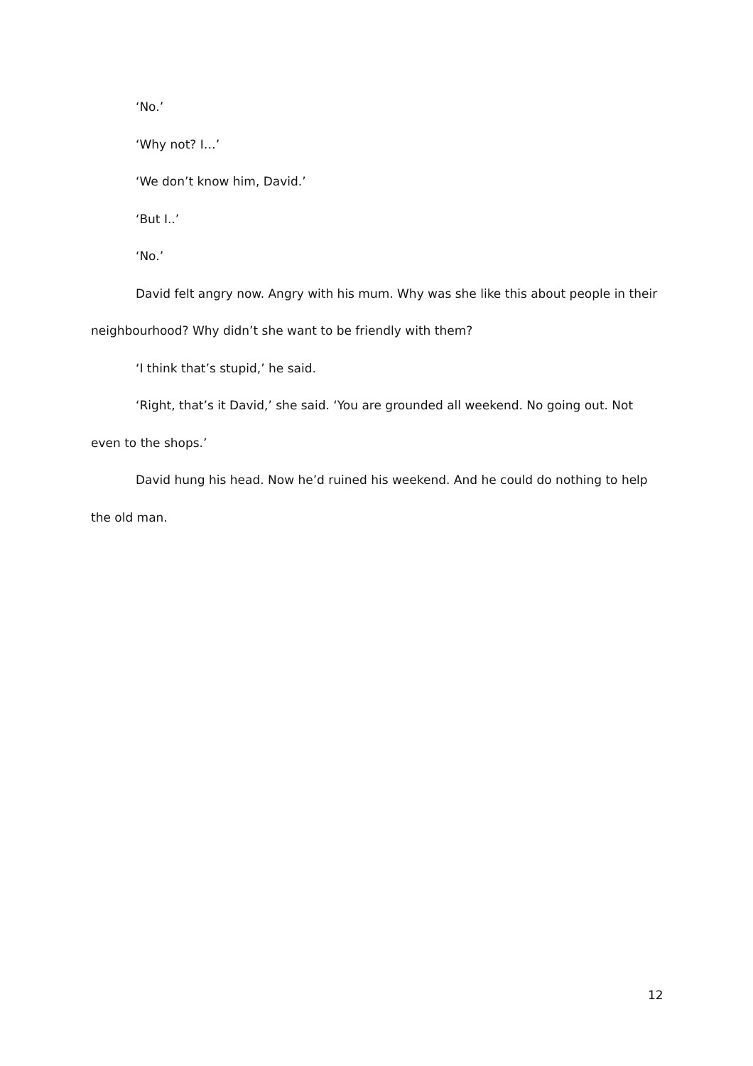‘No.’
‘Why not? I…’
‘We don’t know him, David.’
‘But I..’
‘No.’
David felt angry now. Angry with his mum. Why was she like this about people in their neighbourhood? Why didn’t she want to be friendly with them?
‘I think that’s stupid,’ he said.
‘Right, that’s it David,’ she said. ‘You are grounded all weekend. No going out. Not even to the shops.’
David hung his head. Now he’d ruined his weekend. And he could do nothing to help the old man.
12